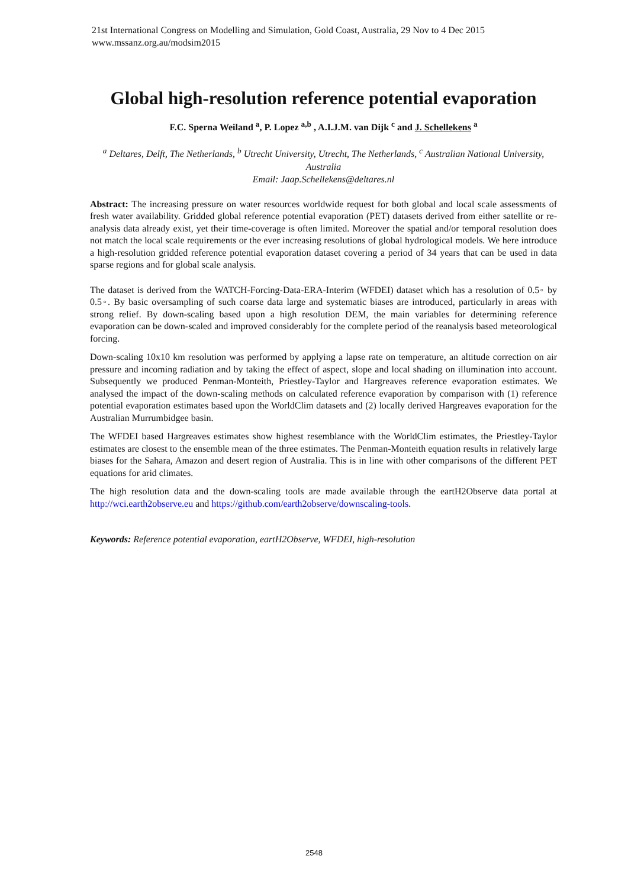21st International Congress on Modelling and Simulation, Gold Coast, Australia, 29 Nov to 4 Dec 2015
www.mssanz.org.au/modsim2015
Global high-resolution reference potential evaporation
F.C. Sperna Weiland <sup>a</sup>, P. Lopez <sup>a,b</sup> , A.I.J.M. van Dijk <sup>c</sup> and J. Schellekens <sup>a</sup>
<sup>a</sup> Deltares, Delft, The Netherlands, <sup>b</sup> Utrecht University, Utrecht, The Netherlands, <sup>c</sup> Australian National University, Australia
Email: Jaap.Schellekens@deltares.nl
Abstract: The increasing pressure on water resources worldwide request for both global and local scale assessments of fresh water availability. Gridded global reference potential evaporation (PET) datasets derived from either satellite or re-analysis data already exist, yet their time-coverage is often limited. Moreover the spatial and/or temporal resolution does not match the local scale requirements or the ever increasing resolutions of global hydrological models. We here introduce a high-resolution gridded reference potential evaporation dataset covering a period of 34 years that can be used in data sparse regions and for global scale analysis.
The dataset is derived from the WATCH-Forcing-Data-ERA-Interim (WFDEI) dataset which has a resolution of 0.5◦ by 0.5◦. By basic oversampling of such coarse data large and systematic biases are introduced, particularly in areas with strong relief. By down-scaling based upon a high resolution DEM, the main variables for determining reference evaporation can be down-scaled and improved considerably for the complete period of the reanalysis based meteorological forcing.
Down-scaling 10x10 km resolution was performed by applying a lapse rate on temperature, an altitude correction on air pressure and incoming radiation and by taking the effect of aspect, slope and local shading on illumination into account. Subsequently we produced Penman-Monteith, Priestley-Taylor and Hargreaves reference evaporation estimates. We analysed the impact of the down-scaling methods on calculated reference evaporation by comparison with (1) reference potential evaporation estimates based upon the WorldClim datasets and (2) locally derived Hargreaves evaporation for the Australian Murrumbidgee basin.
The WFDEI based Hargreaves estimates show highest resemblance with the WorldClim estimates, the Priestley-Taylor estimates are closest to the ensemble mean of the three estimates. The Penman-Monteith equation results in relatively large biases for the Sahara, Amazon and desert region of Australia. This is in line with other comparisons of the different PET equations for arid climates.
The high resolution data and the down-scaling tools are made available through the eartH2Observe data portal at http://wci.earth2observe.eu and https://github.com/earth2observe/downscaling-tools.
Keywords: Reference potential evaporation, eartH2Observe, WFDEI, high-resolution
2548